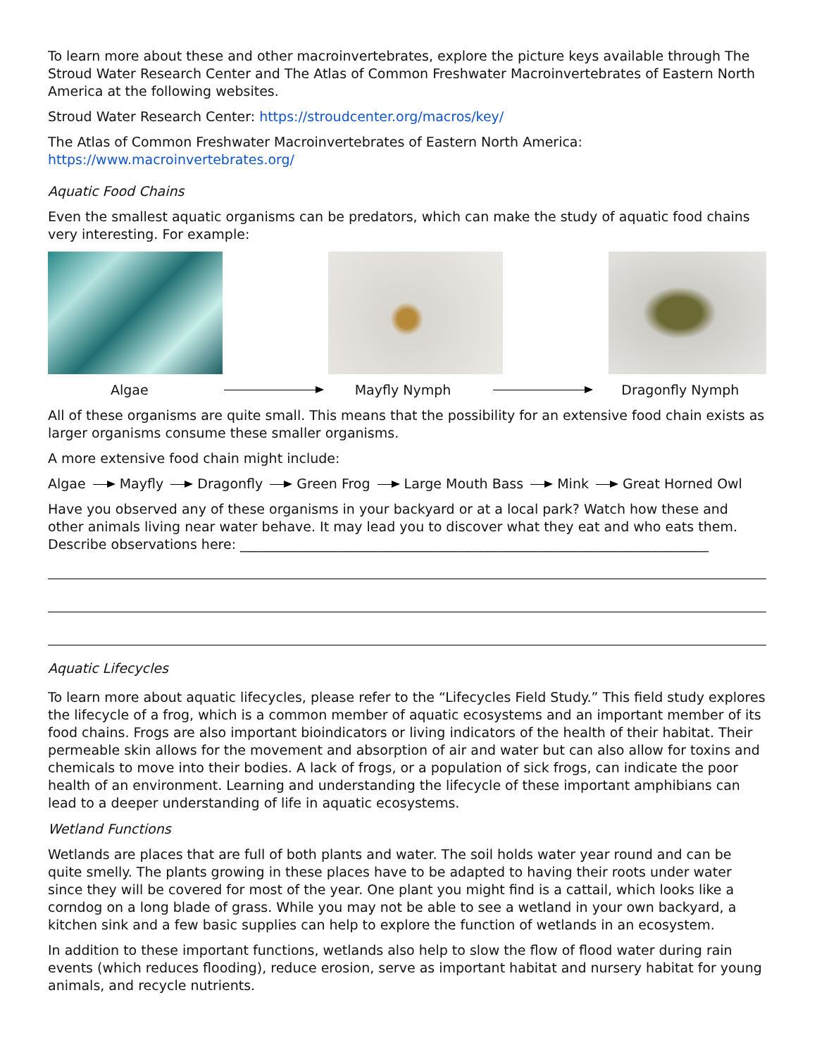To learn more about these and other macroinvertebrates, explore the picture keys available through The Stroud Water Research Center and The Atlas of Common Freshwater Macroinvertebrates of Eastern North America at the following websites.
Stroud Water Research Center: https://stroudcenter.org/macros/key/
The Atlas of Common Freshwater Macroinvertebrates of Eastern North America:
https://www.macroinvertebrates.org/
Aquatic Food Chains
Even the smallest aquatic organisms can be predators, which can make the study of aquatic food chains very interesting. For example:
Algae Mayfly Nymph Dragonfly Nymph
All of these organisms are quite small. This means that the possibility for an extensive food chain exists as larger organisms consume these smaller organisms.
A more extensive food chain might include:
Algae Mayfly Dragonfly Green Frog Large Mouth Bass Mink Great Horned Owl
Have you observed any of these organisms in your backyard or at a local park? Watch how these and other animals living near water behave. It may lead you to discover what they eat and who eats them.
Describe observations here: ______________________________________________________________________
Aquatic Lifecycles
To learn more about aquatic lifecycles, please refer to the “Lifecycles Field Study.” This field study explores the lifecycle of a frog, which is a common member of aquatic ecosystems and an important member of its food chains. Frogs are also important bioindicators or living indicators of the health of their habitat. Their permeable skin allows for the movement and absorption of air and water but can also allow for toxins and chemicals to move into their bodies. A lack of frogs, or a population of sick frogs, can indicate the poor health of an environment. Learning and understanding the lifecycle of these important amphibians can lead to a deeper understanding of life in aquatic ecosystems.
Wetland Functions
Wetlands are places that are full of both plants and water. The soil holds water year round and can be quite smelly. The plants growing in these places have to be adapted to having their roots under water since they will be covered for most of the year. One plant you might find is a cattail, which looks like a corndog on a long blade of grass. While you may not be able to see a wetland in your own backyard, a kitchen sink and a few basic supplies can help to explore the function of wetlands in an ecosystem.
In addition to these important functions, wetlands also help to slow the flow of flood water during rain events (which reduces flooding), reduce erosion, serve as important habitat and nursery habitat for young animals, and recycle nutrients.